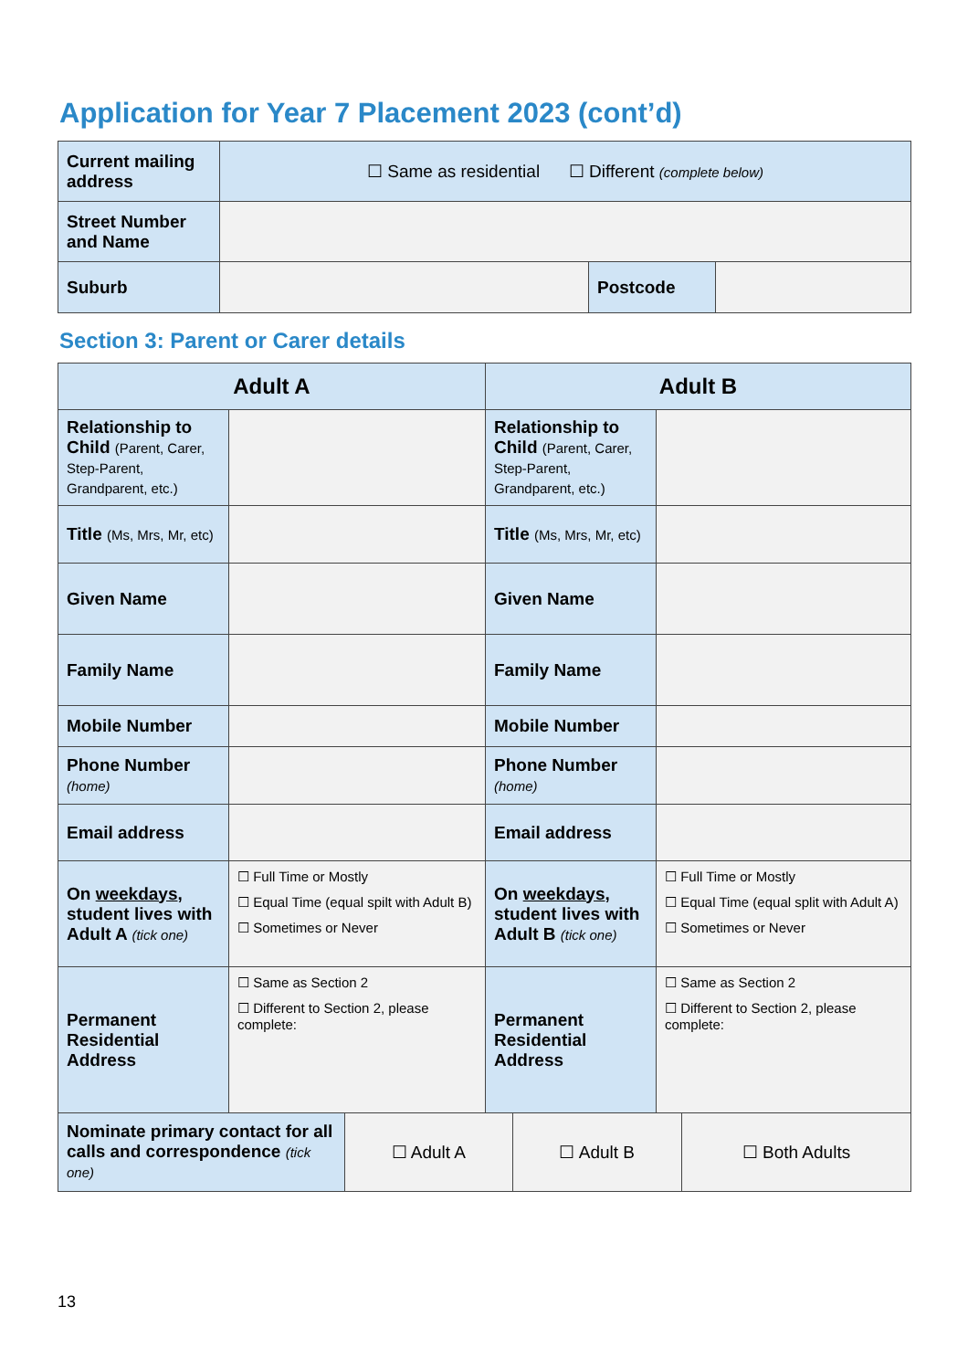Application for Year 7 Placement 2023 (cont’d)
| Current mailing address | ☐ Same as residential ☐ Different (complete below) | | |
| Street Number and Name | | | |
| Suburb | | Postcode | |
Section 3: Parent or Carer details
| Adult A | | Adult B | |
| --- | --- | --- | --- |
| Relationship to Child (Parent, Carer, Step-Parent, Grandparent, etc.) | | Relationship to Child (Parent, Carer, Step-Parent, Grandparent, etc.) | |
| Title (Ms, Mrs, Mr, etc) | | Title (Ms, Mrs, Mr, etc) | |
| Given Name | | Given Name | |
| Family Name | | Family Name | |
| Mobile Number | | Mobile Number | |
| Phone Number (home) | | Phone Number (home) | |
| Email address | | Email address | |
| On weekdays , student lives with Adult A (tick one) | ☐ Full Time or Mostly ☐ Equal Time (equal spilt with Adult B) ☐ Sometimes or Never | On weekdays , student lives with Adult B (tick one) | ☐ Full Time or Mostly ☐ Equal Time (equal split with Adult A) ☐ Sometimes or Never |
| Permanent Residential Address | ☐ Same as Section 2 ☐ Different to Section 2, please complete: | Permanent Residential Address | ☐ Same as Section 2 ☐ Different to Section 2, please complete: |
| Nominate primary contact for all calls and correspondence (tick one) | ☐ Adult A | ☐ Adult B | ☐ Both Adults |
13